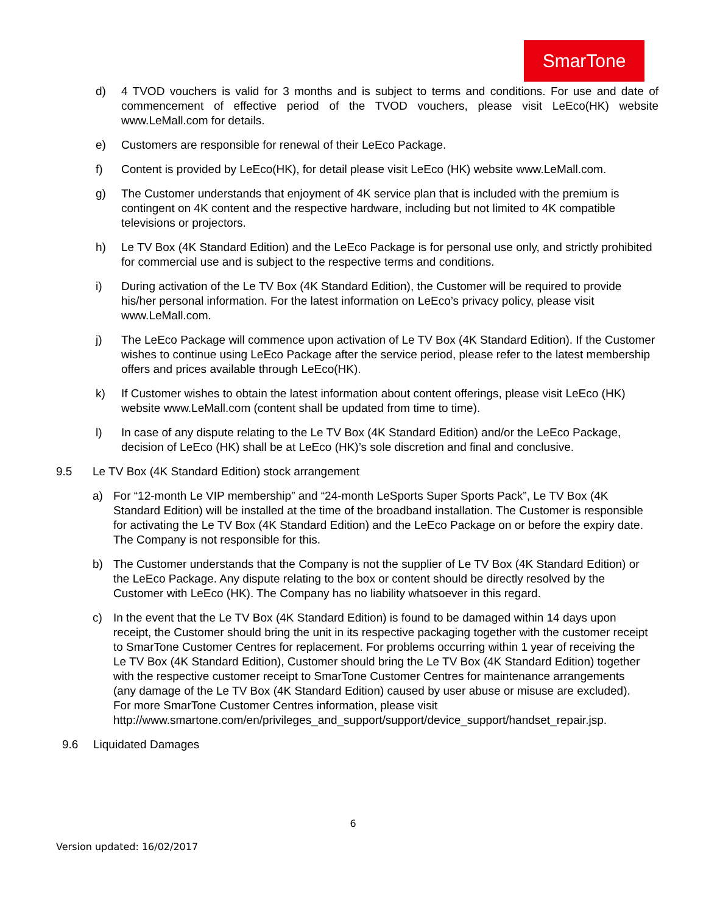SmarTone
d) 4 TVOD vouchers is valid for 3 months and is subject to terms and conditions. For use and date of commencement of effective period of the TVOD vouchers, please visit LeEco(HK) website www.LeMall.com for details.
e) Customers are responsible for renewal of their LeEco Package.
f) Content is provided by LeEco(HK), for detail please visit LeEco (HK) website www.LeMall.com.
g) The Customer understands that enjoyment of 4K service plan that is included with the premium is contingent on 4K content and the respective hardware, including but not limited to 4K compatible televisions or projectors.
h) Le TV Box (4K Standard Edition) and the LeEco Package is for personal use only, and strictly prohibited for commercial use and is subject to the respective terms and conditions.
i) During activation of the Le TV Box (4K Standard Edition), the Customer will be required to provide his/her personal information. For the latest information on LeEco’s privacy policy, please visit www.LeMall.com.
j) The LeEco Package will commence upon activation of Le TV Box (4K Standard Edition). If the Customer wishes to continue using LeEco Package after the service period, please refer to the latest membership offers and prices available through LeEco(HK).
k) If Customer wishes to obtain the latest information about content offerings, please visit LeEco (HK) website www.LeMall.com (content shall be updated from time to time).
l) In case of any dispute relating to the Le TV Box (4K Standard Edition) and/or the LeEco Package, decision of LeEco (HK) shall be at LeEco (HK)’s sole discretion and final and conclusive.
9.5 Le TV Box (4K Standard Edition) stock arrangement
a) For “12-month Le VIP membership” and “24-month LeSports Super Sports Pack”, Le TV Box (4K Standard Edition) will be installed at the time of the broadband installation. The Customer is responsible for activating the Le TV Box (4K Standard Edition) and the LeEco Package on or before the expiry date. The Company is not responsible for this.
b) The Customer understands that the Company is not the supplier of Le TV Box (4K Standard Edition) or the LeEco Package. Any dispute relating to the box or content should be directly resolved by the Customer with LeEco (HK). The Company has no liability whatsoever in this regard.
c) In the event that the Le TV Box (4K Standard Edition) is found to be damaged within 14 days upon receipt, the Customer should bring the unit in its respective packaging together with the customer receipt to SmarTone Customer Centres for replacement. For problems occurring within 1 year of receiving the Le TV Box (4K Standard Edition), Customer should bring the Le TV Box (4K Standard Edition) together with the respective customer receipt to SmarTone Customer Centres for maintenance arrangements (any damage of the Le TV Box (4K Standard Edition) caused by user abuse or misuse are excluded). For more SmarTone Customer Centres information, please visit http://www.smartone.com/en/privileges_and_support/support/device_support/handset_repair.jsp.
9.6 Liquidated Damages
6
Version updated: 16/02/2017